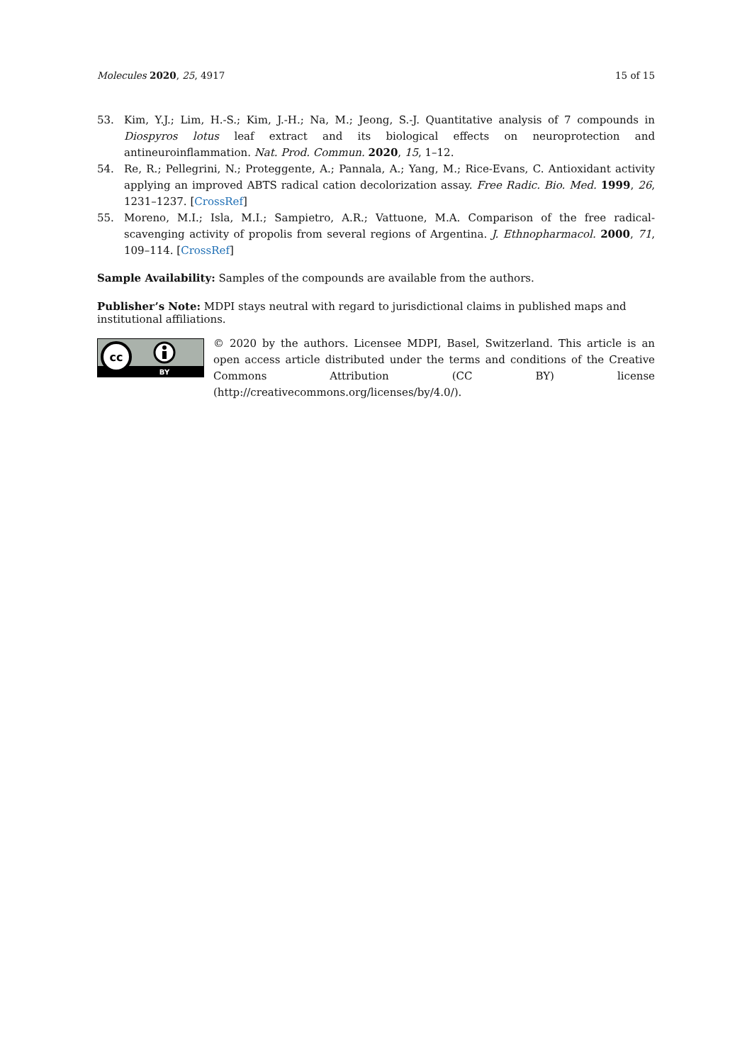Molecules 2020, 25, 4917 15 of 15
53. Kim, Y.J.; Lim, H.-S.; Kim, J.-H.; Na, M.; Jeong, S.-J. Quantitative analysis of 7 compounds in Diospyros lotus leaf extract and its biological effects on neuroprotection and antineuroinflammation. Nat. Prod. Commun. 2020, 15, 1–12.
54. Re, R.; Pellegrini, N.; Proteggente, A.; Pannala, A.; Yang, M.; Rice-Evans, C. Antioxidant activity applying an improved ABTS radical cation decolorization assay. Free Radic. Bio. Med. 1999, 26, 1231–1237. [CrossRef]
55. Moreno, M.I.; Isla, M.I.; Sampietro, A.R.; Vattuone, M.A. Comparison of the free radical-scavenging activity of propolis from several regions of Argentina. J. Ethnopharmacol. 2000, 71, 109–114. [CrossRef]
Sample Availability: Samples of the compounds are available from the authors.
Publisher’s Note: MDPI stays neutral with regard to jurisdictional claims in published maps and institutional affiliations.
cc
BY
© 2020 by the authors. Licensee MDPI, Basel, Switzerland. This article is an open access article distributed under the terms and conditions of the Creative Commons Attribution (CC BY) license (http://creativecommons.org/licenses/by/4.0/).